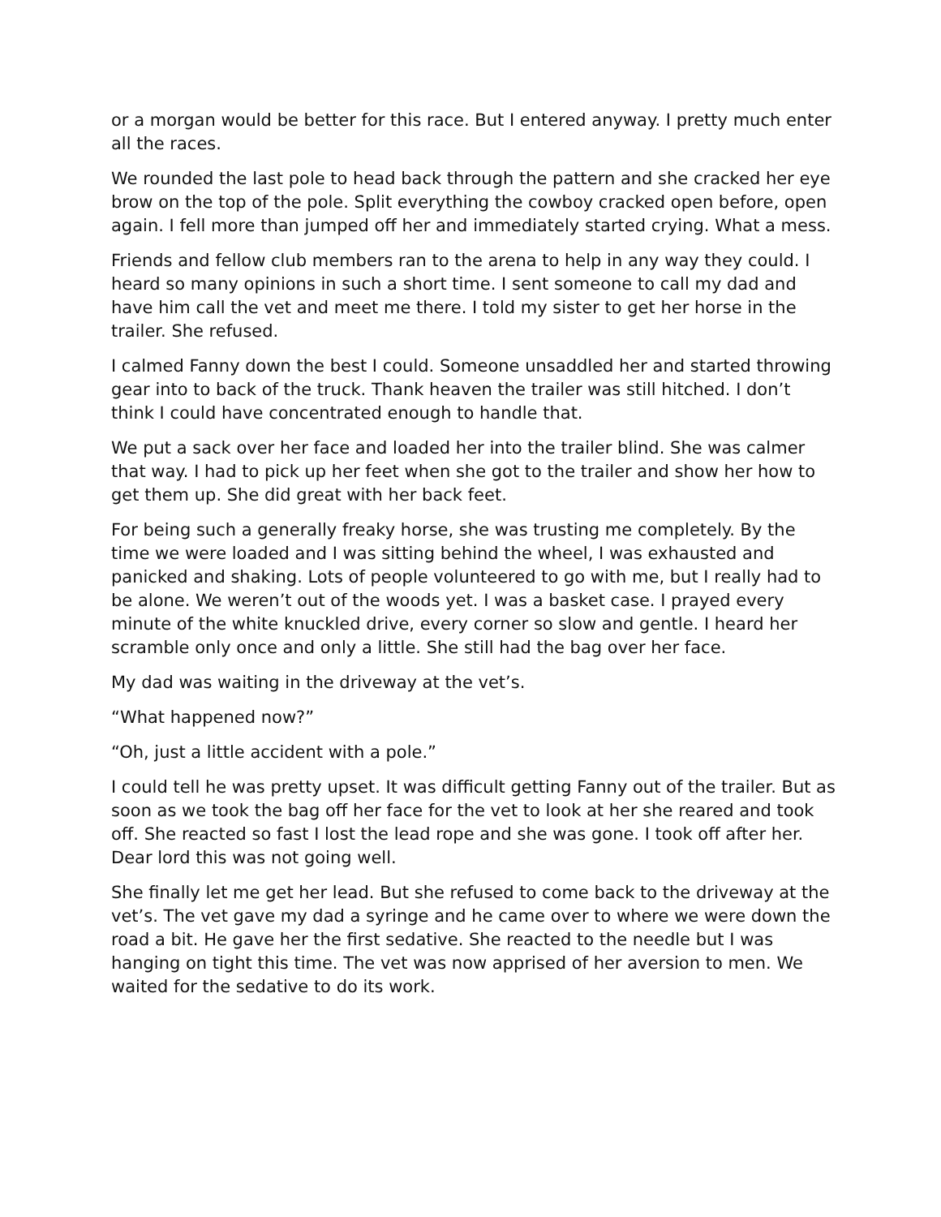or a morgan would be better for this race. But I entered anyway. I pretty much enter all the races.
We rounded the last pole to head back through the pattern and she cracked her eye brow on the top of the pole. Split everything the cowboy cracked open before, open again. I fell more than jumped off her and immediately started crying. What a mess.
Friends and fellow club members ran to the arena to help in any way they could. I heard so many opinions in such a short time. I sent someone to call my dad and have him call the vet and meet me there. I told my sister to get her horse in the trailer. She refused.
I calmed Fanny down the best I could. Someone unsaddled her and started throwing gear into to back of the truck. Thank heaven the trailer was still hitched. I don’t think I could have concentrated enough to handle that.
We put a sack over her face and loaded her into the trailer blind. She was calmer that way. I had to pick up her feet when she got to the trailer and show her how to get them up. She did great with her back feet.
For being such a generally freaky horse, she was trusting me completely. By the time we were loaded and I was sitting behind the wheel, I was exhausted and panicked and shaking. Lots of people volunteered to go with me, but I really had to be alone. We weren’t out of the woods yet. I was a basket case. I prayed every minute of the white knuckled drive, every corner so slow and gentle. I heard her scramble only once and only a little. She still had the bag over her face.
My dad was waiting in the driveway at the vet’s.
“What happened now?”
“Oh, just a little accident with a pole.”
I could tell he was pretty upset. It was difficult getting Fanny out of the trailer. But as soon as we took the bag off her face for the vet to look at her she reared and took off. She reacted so fast I lost the lead rope and she was gone. I took off after her. Dear lord this was not going well.
She finally let me get her lead. But she refused to come back to the driveway at the vet’s. The vet gave my dad a syringe and he came over to where we were down the road a bit. He gave her the first sedative. She reacted to the needle but I was hanging on tight this time. The vet was now apprised of her aversion to men. We waited for the sedative to do its work.